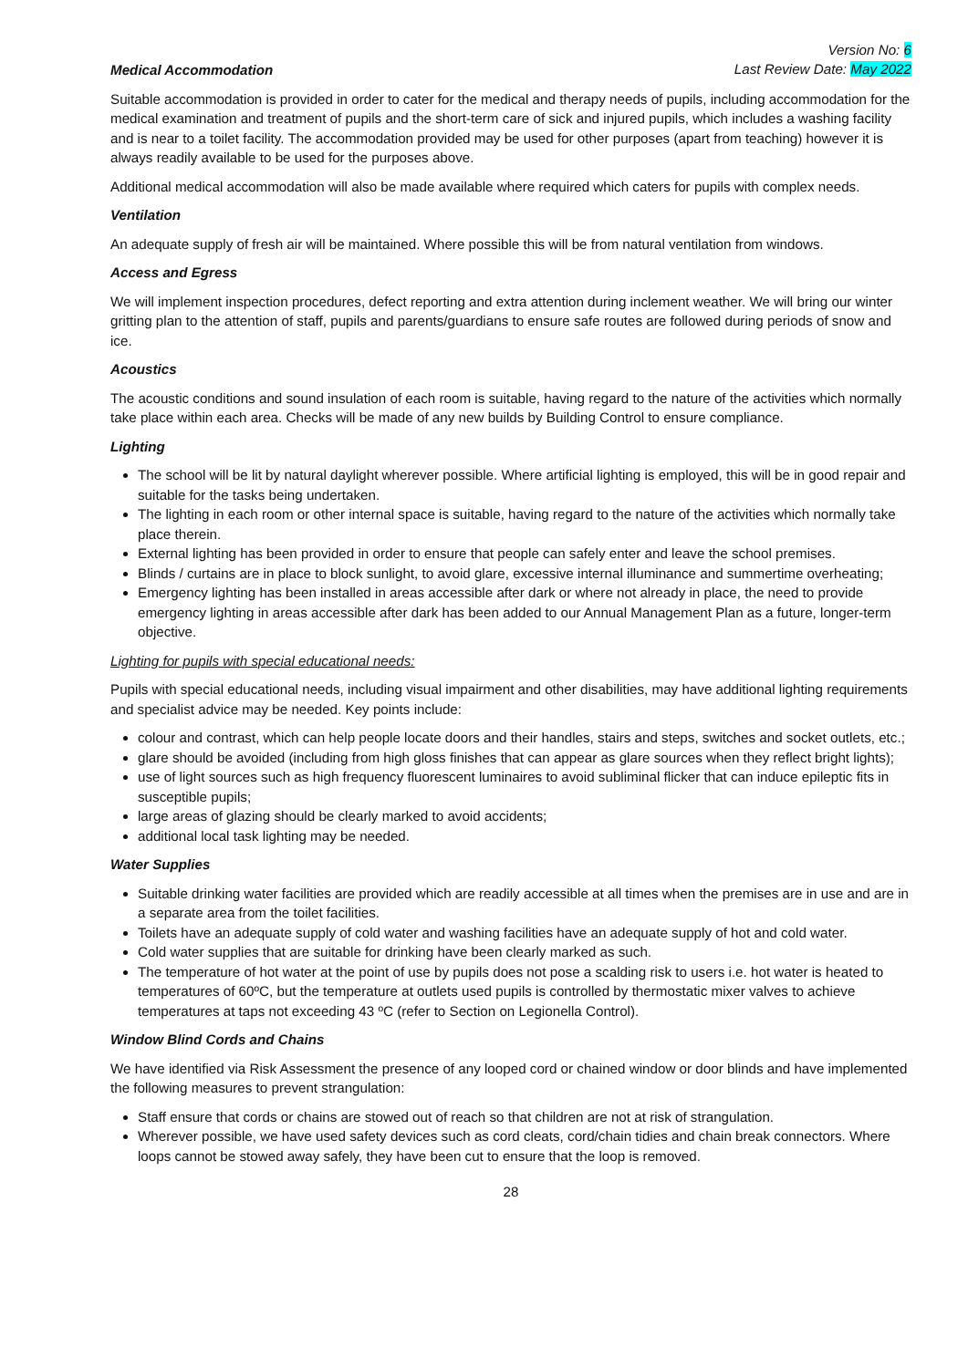Version No: 6
Last Review Date: May 2022
Medical Accommodation
Suitable accommodation is provided in order to cater for the medical and therapy needs of pupils, including accommodation for the medical examination and treatment of pupils and the short-term care of sick and injured pupils, which includes a washing facility and is near to a toilet facility. The accommodation provided may be used for other purposes (apart from teaching) however it is always readily available to be used for the purposes above.
Additional medical accommodation will also be made available where required which caters for pupils with complex needs.
Ventilation
An adequate supply of fresh air will be maintained. Where possible this will be from natural ventilation from windows.
Access and Egress
We will implement inspection procedures, defect reporting and extra attention during inclement weather. We will bring our winter gritting plan to the attention of staff, pupils and parents/guardians to ensure safe routes are followed during periods of snow and ice.
Acoustics
The acoustic conditions and sound insulation of each room is suitable, having regard to the nature of the activities which normally take place within each area. Checks will be made of any new builds by Building Control to ensure compliance.
Lighting
The school will be lit by natural daylight wherever possible. Where artificial lighting is employed, this will be in good repair and suitable for the tasks being undertaken.
The lighting in each room or other internal space is suitable, having regard to the nature of the activities which normally take place therein.
External lighting has been provided in order to ensure that people can safely enter and leave the school premises.
Blinds / curtains are in place to block sunlight, to avoid glare, excessive internal illuminance and summertime overheating;
Emergency lighting has been installed in areas accessible after dark or where not already in place, the need to provide emergency lighting in areas accessible after dark has been added to our Annual Management Plan as a future, longer-term objective.
Lighting for pupils with special educational needs:
Pupils with special educational needs, including visual impairment and other disabilities, may have additional lighting requirements and specialist advice may be needed. Key points include:
colour and contrast, which can help people locate doors and their handles, stairs and steps, switches and socket outlets, etc.;
glare should be avoided (including from high gloss finishes that can appear as glare sources when they reflect bright lights);
use of light sources such as high frequency fluorescent luminaires to avoid subliminal flicker that can induce epileptic fits in susceptible pupils;
large areas of glazing should be clearly marked to avoid accidents;
additional local task lighting may be needed.
Water Supplies
Suitable drinking water facilities are provided which are readily accessible at all times when the premises are in use and are in a separate area from the toilet facilities.
Toilets have an adequate supply of cold water and washing facilities have an adequate supply of hot and cold water.
Cold water supplies that are suitable for drinking have been clearly marked as such.
The temperature of hot water at the point of use by pupils does not pose a scalding risk to users i.e. hot water is heated to temperatures of 60ºC, but the temperature at outlets used pupils is controlled by thermostatic mixer valves to achieve temperatures at taps not exceeding 43 ºC (refer to Section on Legionella Control).
Window Blind Cords and Chains
We have identified via Risk Assessment the presence of any looped cord or chained window or door blinds and have implemented the following measures to prevent strangulation:
Staff ensure that cords or chains are stowed out of reach so that children are not at risk of strangulation.
Wherever possible, we have used safety devices such as cord cleats, cord/chain tidies and chain break connectors. Where loops cannot be stowed away safely, they have been cut to ensure that the loop is removed.
28